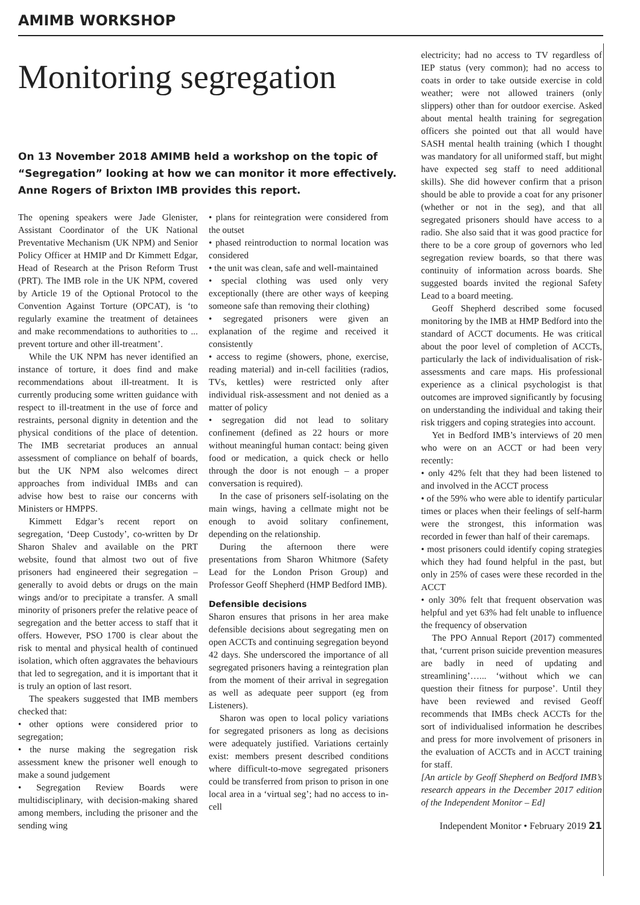AMIMB WORKSHOP
Monitoring segregation
On 13 November 2018 AMIMB held a workshop on the topic of “Segregation” looking at how we can monitor it more effectively. Anne Rogers of Brixton IMB provides this report.
The opening speakers were Jade Glenister, Assistant Coordinator of the UK National Preventative Mechanism (UK NPM) and Senior Policy Officer at HMIP and Dr Kimmett Edgar, Head of Research at the Prison Reform Trust (PRT). The IMB role in the UK NPM, covered by Article 19 of the Optional Protocol to the Convention Against Torture (OPCAT), is ‘to regularly examine the treatment of detainees and make recommendations to authorities to ... prevent torture and other ill-treatment’.
While the UK NPM has never identified an instance of torture, it does find and make recommendations about ill-treatment. It is currently producing some written guidance with respect to ill-treatment in the use of force and restraints, personal dignity in detention and the physical conditions of the place of detention. The IMB secretariat produces an annual assessment of compliance on behalf of boards, but the UK NPM also welcomes direct approaches from individual IMBs and can advise how best to raise our concerns with Ministers or HMPPS.
Kimmett Edgar’s recent report on segregation, ‘Deep Custody’, co-written by Dr Sharon Shalev and available on the PRT website, found that almost two out of five prisoners had engineered their segregation – generally to avoid debts or drugs on the main wings and/or to precipitate a transfer. A small minority of prisoners prefer the relative peace of segregation and the better access to staff that it offers. However, PSO 1700 is clear about the risk to mental and physical health of continued isolation, which often aggravates the behaviours that led to segregation, and it is important that it is truly an option of last resort.
The speakers suggested that IMB members checked that:
• other options were considered prior to segregation;
• the nurse making the segregation risk assessment knew the prisoner well enough to make a sound judgement
• Segregation Review Boards were multidisciplinary, with decision-making shared among members, including the prisoner and the sending wing
• plans for reintegration were considered from the outset
• phased reintroduction to normal location was considered
• the unit was clean, safe and well-maintained
• special clothing was used only very exceptionally (there are other ways of keeping someone safe than removing their clothing)
• segregated prisoners were given an explanation of the regime and received it consistently
• access to regime (showers, phone, exercise, reading material) and in-cell facilities (radios, TVs, kettles) were restricted only after individual risk-assessment and not denied as a matter of policy
• segregation did not lead to solitary confinement (defined as 22 hours or more without meaningful human contact: being given food or medication, a quick check or hello through the door is not enough – a proper conversation is required).
In the case of prisoners self-isolating on the main wings, having a cellmate might not be enough to avoid solitary confinement, depending on the relationship.
During the afternoon there were presentations from Sharon Whitmore (Safety Lead for the London Prison Group) and Professor Geoff Shepherd (HMP Bedford IMB).
Defensible decisions
Sharon ensures that prisons in her area make defensible decisions about segregating men on open ACCTs and continuing segregation beyond 42 days. She underscored the importance of all segregated prisoners having a reintegration plan from the moment of their arrival in segregation as well as adequate peer support (eg from Listeners).
Sharon was open to local policy variations for segregated prisoners as long as decisions were adequately justified. Variations certainly exist: members present described conditions where difficult-to-move segregated prisoners could be transferred from prison to prison in one local area in a ‘virtual seg’; had no access to in-cell
electricity; had no access to TV regardless of IEP status (very common); had no access to coats in order to take outside exercise in cold weather; were not allowed trainers (only slippers) other than for outdoor exercise. Asked about mental health training for segregation officers she pointed out that all would have SASH mental health training (which I thought was mandatory for all uniformed staff, but might have expected seg staff to need additional skills). She did however confirm that a prison should be able to provide a coat for any prisoner (whether or not in the seg), and that all segregated prisoners should have access to a radio. She also said that it was good practice for there to be a core group of governors who led segregation review boards, so that there was continuity of information across boards. She suggested boards invited the regional Safety Lead to a board meeting.
Geoff Shepherd described some focused monitoring by the IMB at HMP Bedford into the standard of ACCT documents. He was critical about the poor level of completion of ACCTs, particularly the lack of individualisation of risk-assessments and care maps. His professional experience as a clinical psychologist is that outcomes are improved significantly by focusing on understanding the individual and taking their risk triggers and coping strategies into account.
Yet in Bedford IMB’s interviews of 20 men who were on an ACCT or had been very recently:
• only 42% felt that they had been listened to and involved in the ACCT process
• of the 59% who were able to identify particular times or places when their feelings of self-harm were the strongest, this information was recorded in fewer than half of their caremaps.
• most prisoners could identify coping strategies which they had found helpful in the past, but only in 25% of cases were these recorded in the ACCT
• only 30% felt that frequent observation was helpful and yet 63% had felt unable to influence the frequency of observation
The PPO Annual Report (2017) commented that, ‘current prison suicide prevention measures are badly in need of updating and streamlining’…... ‘without which we can question their fitness for purpose’. Until they have been reviewed and revised Geoff recommends that IMBs check ACCTs for the sort of individualised information he describes and press for more involvement of prisoners in the evaluation of ACCTs and in ACCT training for staff.
[An article by Geoff Shepherd on Bedford IMB’s research appears in the December 2017 edition of the Independent Monitor – Ed]
Independent Monitor • February 2019 21